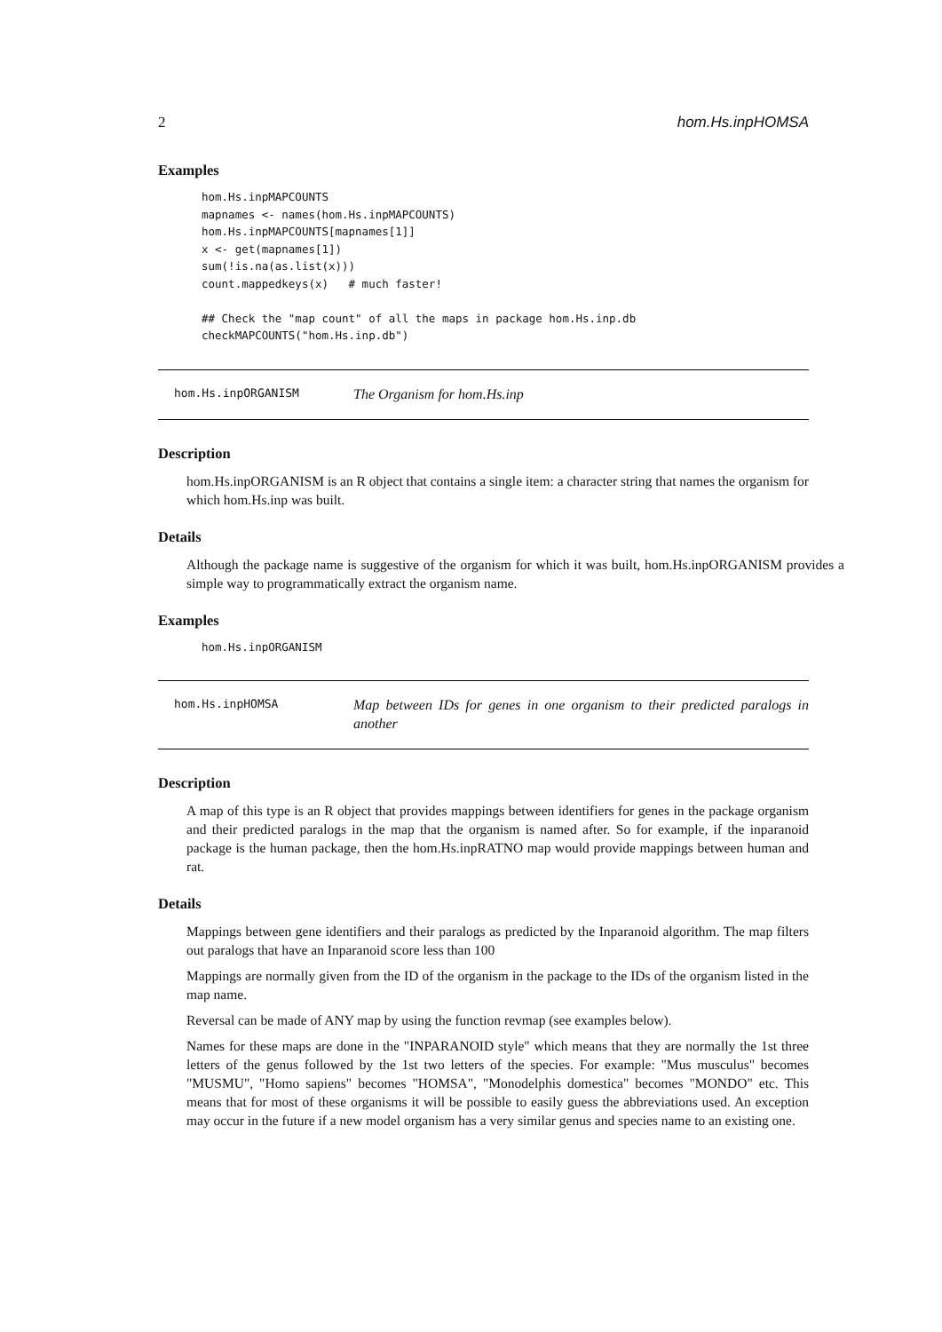2 hom.Hs.inpHOMSA
Examples
hom.Hs.inpMAPCOUNTS
mapnames <- names(hom.Hs.inpMAPCOUNTS)
hom.Hs.inpMAPCOUNTS[mapnames[1]]
x <- get(mapnames[1])
sum(!is.na(as.list(x)))
count.mappedkeys(x)   # much faster!

## Check the "map count" of all the maps in package hom.Hs.inp.db
checkMAPCOUNTS("hom.Hs.inp.db")
hom.Hs.inpORGANISM
The Organism for hom.Hs.inp
Description
hom.Hs.inpORGANISM is an R object that contains a single item: a character string that names the organism for which hom.Hs.inp was built.
Details
Although the package name is suggestive of the organism for which it was built, hom.Hs.inpORGANISM provides a simple way to programmatically extract the organism name.
Examples
hom.Hs.inpORGANISM
hom.Hs.inpHOMSA
Map between IDs for genes in one organism to their predicted paralogs in another
Description
A map of this type is an R object that provides mappings between identifiers for genes in the package organism and their predicted paralogs in the map that the organism is named after. So for example, if the inparanoid package is the human package, then the hom.Hs.inpRATNO map would provide mappings between human and rat.
Details
Mappings between gene identifiers and their paralogs as predicted by the Inparanoid algorithm. The map filters out paralogs that have an Inparanoid score less than 100
Mappings are normally given from the ID of the organism in the package to the IDs of the organism listed in the map name.
Reversal can be made of ANY map by using the function revmap (see examples below).
Names for these maps are done in the "INPARANOID style" which means that they are normally the 1st three letters of the genus followed by the 1st two letters of the species. For example: "Mus musculus" becomes "MUSMU", "Homo sapiens" becomes "HOMSA", "Monodelphis domestica" becomes "MONDO" etc. This means that for most of these organisms it will be possible to easily guess the abbreviations used. An exception may occur in the future if a new model organism has a very similar genus and species name to an existing one.